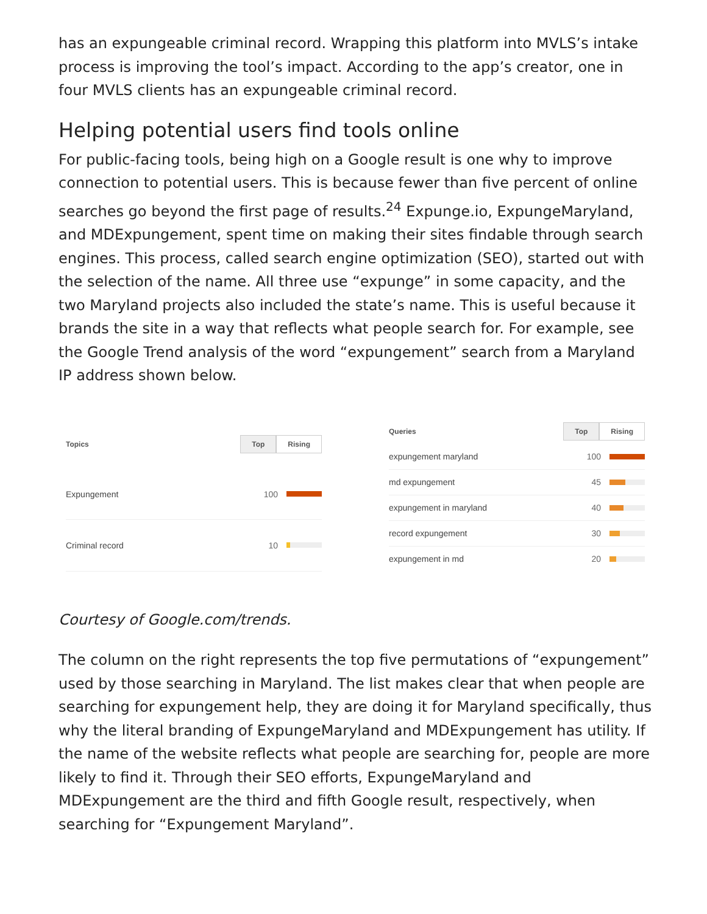has an expungeable criminal record. Wrapping this platform into MVLS’s intake process is improving the tool’s impact. According to the app’s creator, one in four MVLS clients has an expungeable criminal record.
Helping potential users find tools online
For public-facing tools, being high on a Google result is one why to improve connection to potential users. This is because fewer than five percent of online searches go beyond the first page of results.<sup>24</sup> Expunge.io, ExpungeMaryland, and MDExpungement, spent time on making their sites findable through search engines. This process, called search engine optimization (SEO), started out with the selection of the name. All three use “expunge” in some capacity, and the two Maryland projects also included the state’s name. This is useful because it brands the site in a way that reflects what people search for. For example, see the Google Trend analysis of the word “expungement” search from a Maryland IP address shown below.
| Topics | Top Rising | |
| --- | --- | --- |
| Expungement | 100 | |
| Criminal record | 10 | |
| Queries | Top Rising | |
| --- | --- | --- |
| expungement maryland | 100 | |
| md expungement | 45 | |
| expungement in maryland | 40 | |
| record expungement | 30 | |
| expungement in md | 20 | |
Courtesy of Google.com/trends.
The column on the right represents the top five permutations of “expungement” used by those searching in Maryland. The list makes clear that when people are searching for expungement help, they are doing it for Maryland specifically, thus why the literal branding of ExpungeMaryland and MDExpungement has utility. If the name of the website reflects what people are searching for, people are more likely to find it. Through their SEO efforts, ExpungeMaryland and MDExpungement are the third and fifth Google result, respectively, when searching for “Expungement Maryland”.